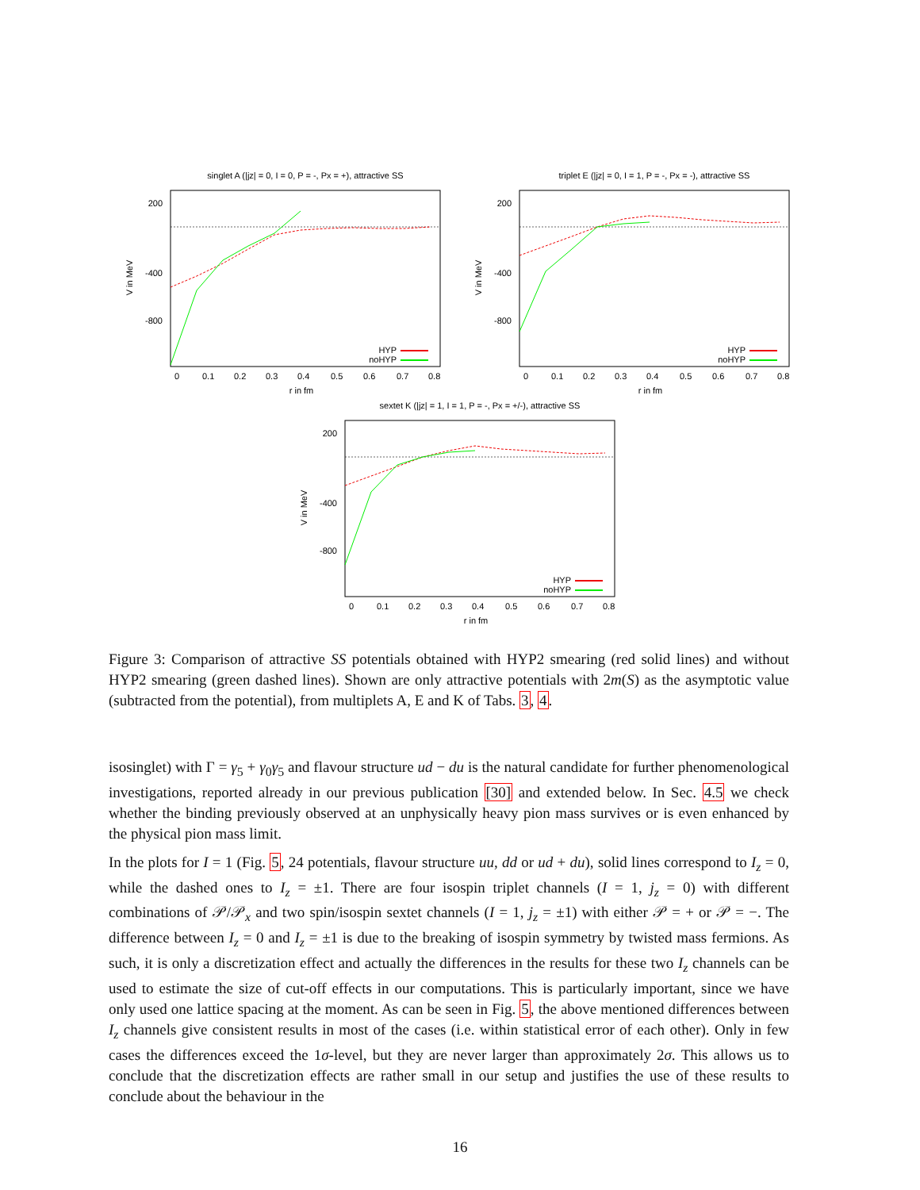singlet A (|jz| = 0, I = 0, P = -, Px = +), attractive SS
200
-400
-800
0
0.1
0.2
0.3
0.4
0.5
0.6
0.7
0.8
r in fm
HYP
noHYP
V in MeV
triplet E (|jz| = 0, I = 1, P = -, Px = -), attractive SS
200
-400
-800
0
0.1
0.2
0.3
0.4
0.5
0.6
0.7
0.8
r in fm
HYP
noHYP
V in MeV
sextet K (|jz| = 1, I = 1, P = -, Px = +/-), attractive SS
200
-400
-800
0
0.1
0.2
0.3
0.4
0.5
0.6
0.7
0.8
r in fm
HYP
noHYP
V in MeV
Figure 3: Comparison of attractive SS potentials obtained with HYP2 smearing (red solid lines) and without HYP2 smearing (green dashed lines). Shown are only attractive potentials with 2m(S) as the asymptotic value (subtracted from the potential), from multiplets A, E and K of Tabs. 3, 4.
isosinglet) with Γ = γ<sub>5</sub> + γ<sub>0</sub>γ<sub>5</sub> and flavour structure ud − du is the natural candidate for further phenomenological investigations, reported already in our previous publication [30] and extended below. In Sec. 4.5 we check whether the binding previously observed at an unphysically heavy pion mass survives or is even enhanced by the physical pion mass limit.
In the plots for I = 1 (Fig. 5, 24 potentials, flavour structure uu, dd or ud + du), solid lines correspond to I<sub>z</sub> = 0, while the dashed ones to I<sub>z</sub> = ±1. There are four isospin triplet channels (I = 1, j<sub>z</sub> = 0) with different combinations of 𝒫/𝒫<sub>x</sub> and two spin/isospin sextet channels (I = 1, j<sub>z</sub> = ±1) with either 𝒫 = + or 𝒫 = −. The difference between I<sub>z</sub> = 0 and I<sub>z</sub> = ±1 is due to the breaking of isospin symmetry by twisted mass fermions. As such, it is only a discretization effect and actually the differences in the results for these two I<sub>z</sub> channels can be used to estimate the size of cut-off effects in our computations. This is particularly important, since we have only used one lattice spacing at the moment. As can be seen in Fig. 5, the above mentioned differences between I<sub>z</sub> channels give consistent results in most of the cases (i.e. within statistical error of each other). Only in few cases the differences exceed the 1σ-level, but they are never larger than approximately 2σ. This allows us to conclude that the discretization effects are rather small in our setup and justifies the use of these results to conclude about the behaviour in the
16